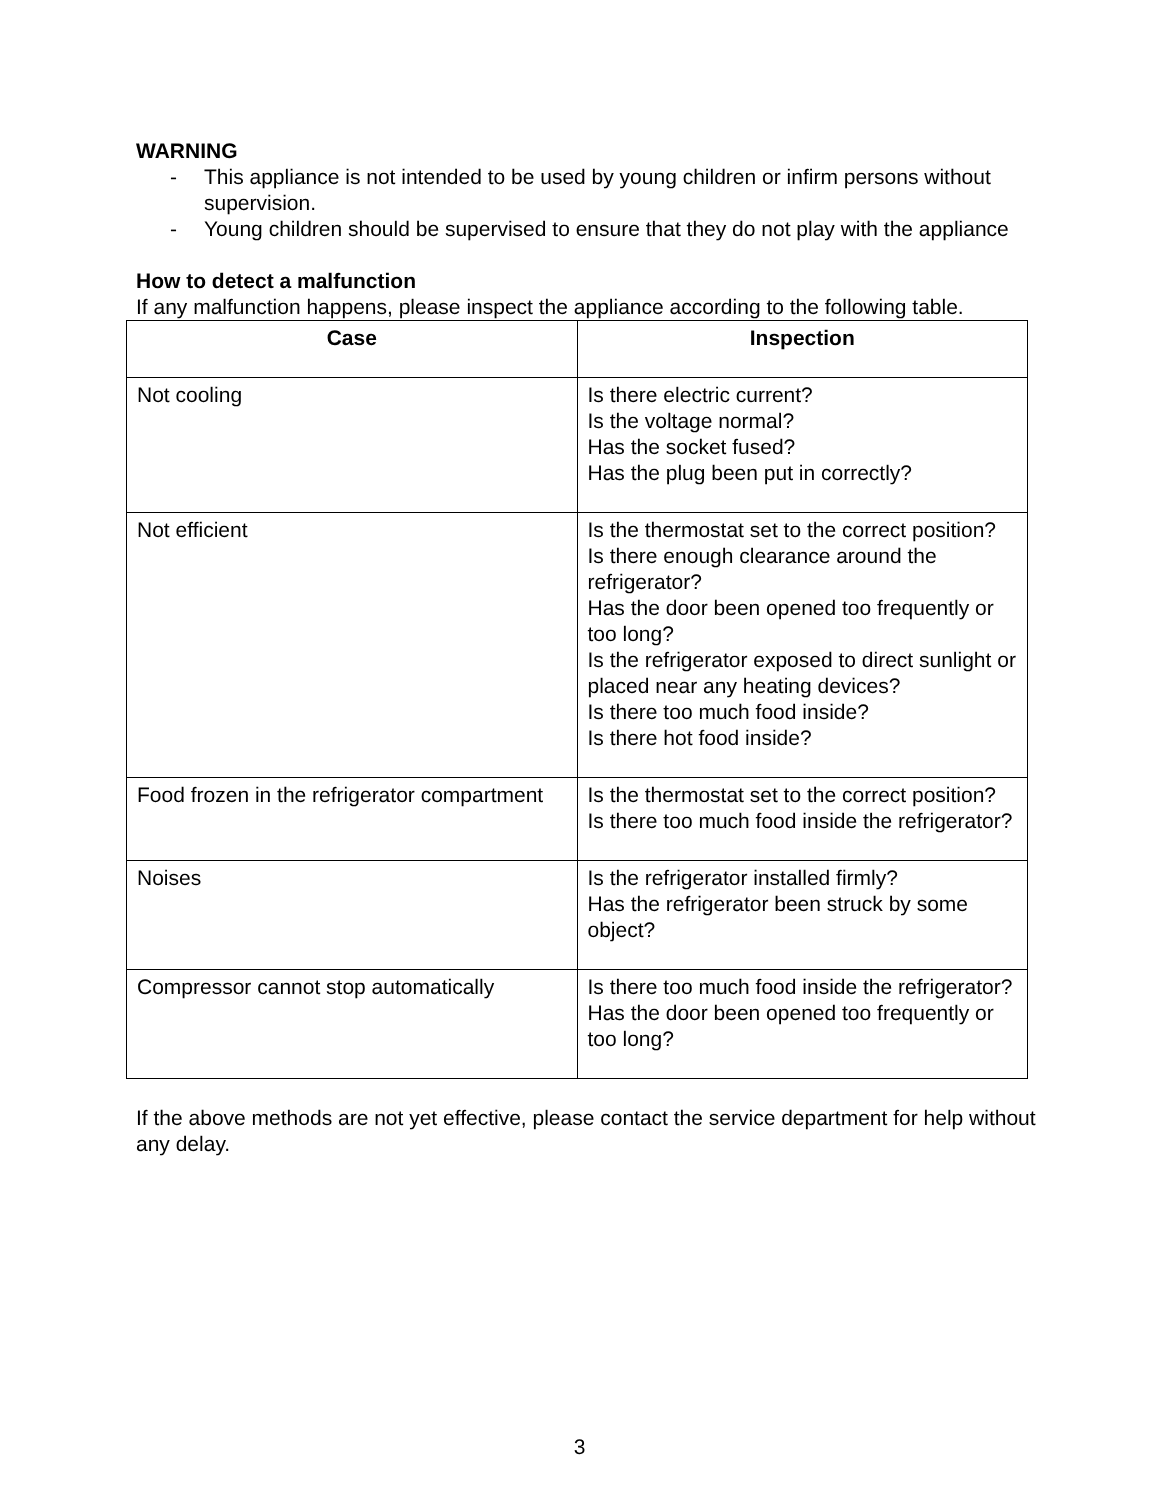WARNING
- This appliance is not intended to be used by young children or infirm persons without supervision.
- Young children should be supervised to ensure that they do not play with the appliance
How to detect a malfunction
If any malfunction happens, please inspect the appliance according to the following table.
| Case | Inspection |
| --- | --- |
| Not cooling | Is there electric current? Is the voltage normal? Has the socket fused? Has the plug been put in correctly? |
| Not efficient | Is the thermostat set to the correct position? Is there enough clearance around the refrigerator? Has the door been opened too frequently or too long? Is the refrigerator exposed to direct sunlight or placed near any heating devices? Is there too much food inside? Is there hot food inside? |
| Food frozen in the refrigerator compartment | Is the thermostat set to the correct position? Is there too much food inside the refrigerator? |
| Noises | Is the refrigerator installed firmly? Has the refrigerator been struck by some object? |
| Compressor cannot stop automatically | Is there too much food inside the refrigerator? Has the door been opened too frequently or too long? |
If the above methods are not yet effective, please contact the service department for help without any delay.
3